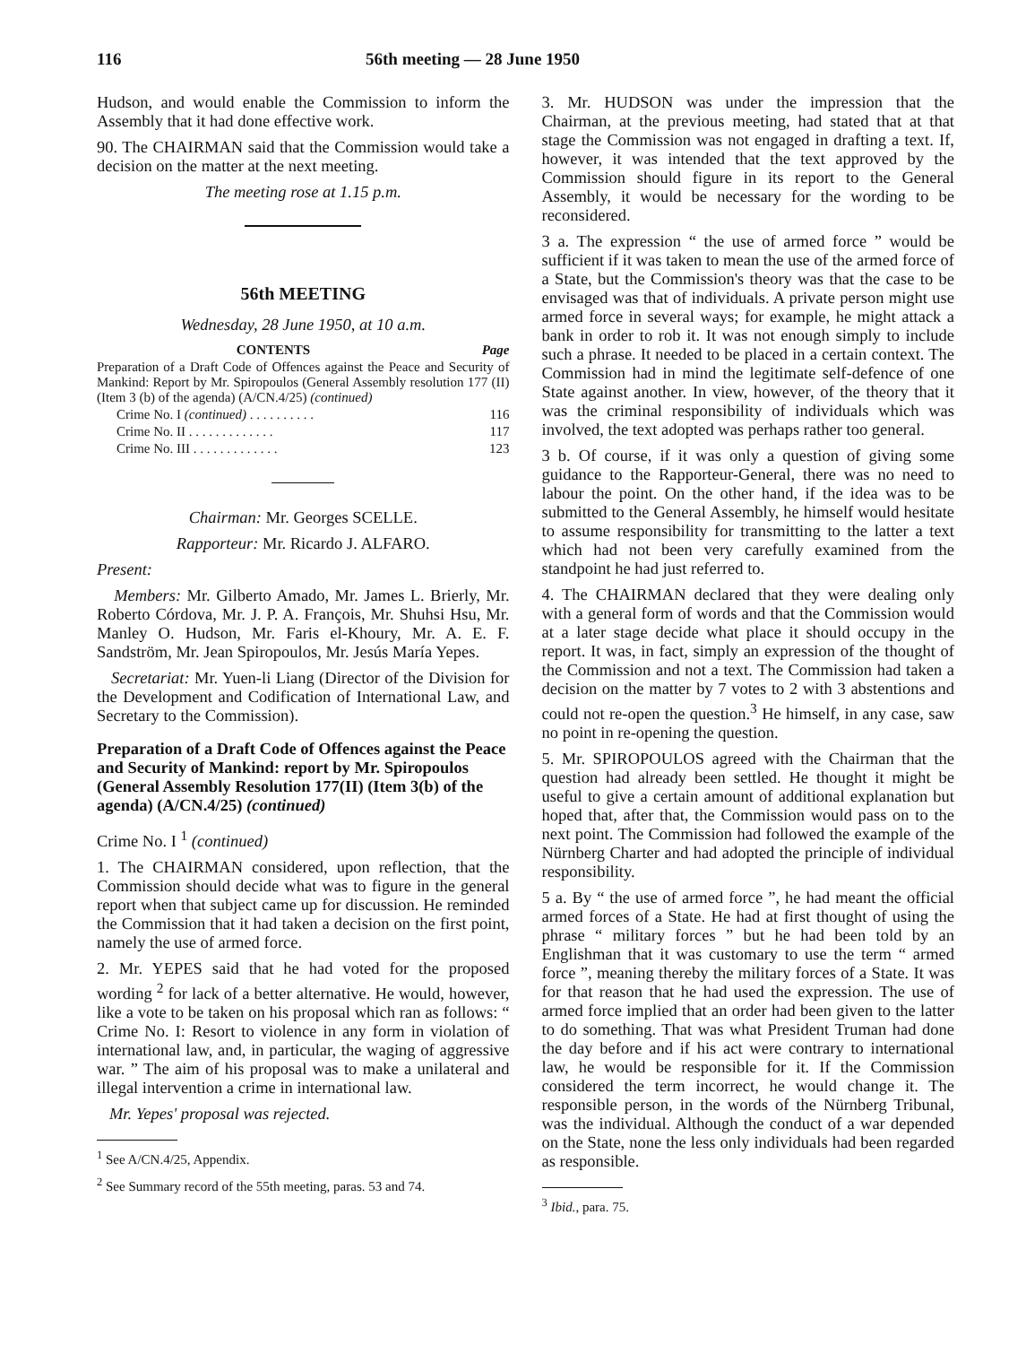116 56th meeting — 28 June 1950
Hudson, and would enable the Commission to inform the Assembly that it had done effective work.
90. The CHAIRMAN said that the Commission would take a decision on the matter at the next meeting.
The meeting rose at 1.15 p.m.
56th MEETING
Wednesday, 28 June 1950, at 10 a.m.
| CONTENTS | | Page |
| --- | --- | --- |
| Preparation of a Draft Code of Offences against the Peace and Security of Mankind: Report by Mr. Spiropoulos (General Assembly resolution 177 (II) (Item 3 (b) of the agenda) (A/CN.4/25) (continued) | | |
| | Crime No. I (continued) . . . . . . . . . . | 116 |
| | Crime No. II . . . . . . . . . . . . . | 117 |
| | Crime No. III . . . . . . . . . . . . . | 123 |
Chairman: Mr. Georges SCELLE.
Rapporteur: Mr. Ricardo J. ALFARO.
Present:
Members: Mr. Gilberto Amado, Mr. James L. Brierly, Mr. Roberto Córdova, Mr. J. P. A. François, Mr. Shuhsi Hsu, Mr. Manley O. Hudson, Mr. Faris el-Khoury, Mr. A. E. F. Sandström, Mr. Jean Spiropoulos, Mr. Jesús María Yepes.
Secretariat: Mr. Yuen-li Liang (Director of the Division for the Development and Codification of International Law, and Secretary to the Commission).
Preparation of a Draft Code of Offences against the Peace and Security of Mankind: report by Mr. Spiropoulos (General Assembly Resolution 177(II) (Item 3(b) of the agenda) (A/CN.4/25) (continued)
Crime No. I <sup>1</sup> (continued)
1. The CHAIRMAN considered, upon reflection, that the Commission should decide what was to figure in the general report when that subject came up for discussion. He reminded the Commission that it had taken a decision on the first point, namely the use of armed force.
2. Mr. YEPES said that he had voted for the proposed wording <sup>2</sup> for lack of a better alternative. He would, however, like a vote to be taken on his proposal which ran as follows: “ Crime No. I: Resort to violence in any form in violation of international law, and, in particular, the waging of aggressive war. ” The aim of his proposal was to make a unilateral and illegal intervention a crime in international law.
Mr. Yepes' proposal was rejected.
<sup>1</sup> See A/CN.4/25, Appendix.
<sup>2</sup> See Summary record of the 55th meeting, paras. 53 and 74.
3. Mr. HUDSON was under the impression that the Chairman, at the previous meeting, had stated that at that stage the Commission was not engaged in drafting a text. If, however, it was intended that the text approved by the Commission should figure in its report to the General Assembly, it would be necessary for the wording to be reconsidered.
3 a. The expression “ the use of armed force ” would be sufficient if it was taken to mean the use of the armed force of a State, but the Commission's theory was that the case to be envisaged was that of individuals. A private person might use armed force in several ways; for example, he might attack a bank in order to rob it. It was not enough simply to include such a phrase. It needed to be placed in a certain context. The Commission had in mind the legitimate self-defence of one State against another. In view, however, of the theory that it was the criminal responsibility of individuals which was involved, the text adopted was perhaps rather too general.
3 b. Of course, if it was only a question of giving some guidance to the Rapporteur-General, there was no need to labour the point. On the other hand, if the idea was to be submitted to the General Assembly, he himself would hesitate to assume responsibility for transmitting to the latter a text which had not been very carefully examined from the standpoint he had just referred to.
4. The CHAIRMAN declared that they were dealing only with a general form of words and that the Commission would at a later stage decide what place it should occupy in the report. It was, in fact, simply an expression of the thought of the Commission and not a text. The Commission had taken a decision on the matter by 7 votes to 2 with 3 abstentions and could not re-open the question.<sup>3</sup> He himself, in any case, saw no point in re-opening the question.
5. Mr. SPIROPOULOS agreed with the Chairman that the question had already been settled. He thought it might be useful to give a certain amount of additional explanation but hoped that, after that, the Commission would pass on to the next point. The Commission had followed the example of the Nürnberg Charter and had adopted the principle of individual responsibility.
5 a. By “ the use of armed force ”, he had meant the official armed forces of a State. He had at first thought of using the phrase “ military forces ” but he had been told by an Englishman that it was customary to use the term “ armed force ”, meaning thereby the military forces of a State. It was for that reason that he had used the expression. The use of armed force implied that an order had been given to the latter to do something. That was what President Truman had done the day before and if his act were contrary to international law, he would be responsible for it. If the Commission considered the term incorrect, he would change it. The responsible person, in the words of the Nürnberg Tribunal, was the individual. Although the conduct of a war depended on the State, none the less only individuals had been regarded as responsible.
<sup>3</sup> Ibid., para. 75.